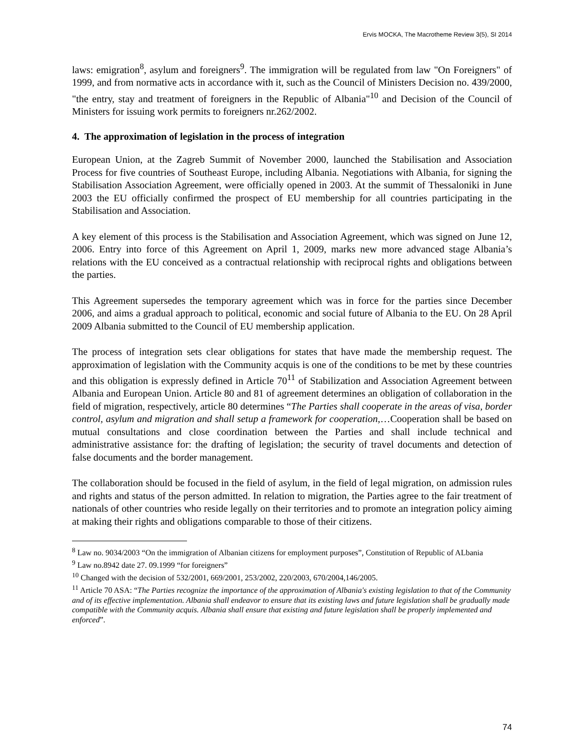Ervis MOCKA, The Macrotheme Review 3(5), SI 2014
laws: emigration<sup>8</sup>, asylum and foreigners<sup>9</sup>. The immigration will be regulated from law "On Foreigners" of 1999, and from normative acts in accordance with it, such as the Council of Ministers Decision no. 439/2000, "the entry, stay and treatment of foreigners in the Republic of Albania"<sup>10</sup> and Decision of the Council of Ministers for issuing work permits to foreigners nr.262/2002.
4. The approximation of legislation in the process of integration
European Union, at the Zagreb Summit of November 2000, launched the Stabilisation and Association Process for five countries of Southeast Europe, including Albania. Negotiations with Albania, for signing the Stabilisation Association Agreement, were officially opened in 2003. At the summit of Thessaloniki in June 2003 the EU officially confirmed the prospect of EU membership for all countries participating in the Stabilisation and Association.
A key element of this process is the Stabilisation and Association Agreement, which was signed on June 12, 2006. Entry into force of this Agreement on April 1, 2009, marks new more advanced stage Albania’s relations with the EU conceived as a contractual relationship with reciprocal rights and obligations between the parties.
This Agreement supersedes the temporary agreement which was in force for the parties since December 2006, and aims a gradual approach to political, economic and social future of Albania to the EU. On 28 April 2009 Albania submitted to the Council of EU membership application.
The process of integration sets clear obligations for states that have made the membership request. The approximation of legislation with the Community acquis is one of the conditions to be met by these countries and this obligation is expressly defined in Article 70<sup>11</sup> of Stabilization and Association Agreement between Albania and European Union. Article 80 and 81 of agreement determines an obligation of collaboration in the field of migration, respectively, article 80 determines “The Parties shall cooperate in the areas of visa, border control, asylum and migration and shall setup a framework for cooperation,…Cooperation shall be based on mutual consultations and close coordination between the Parties and shall include technical and administrative assistance for: the drafting of legislation; the security of travel documents and detection of false documents and the border management.
The collaboration should be focused in the field of asylum, in the field of legal migration, on admission rules and rights and status of the person admitted. In relation to migration, the Parties agree to the fair treatment of nationals of other countries who reside legally on their territories and to promote an integration policy aiming at making their rights and obligations comparable to those of their citizens.
<sup>8</sup> Law no. 9034/2003 “On the immigration of Albanian citizens for employment purposes”, Constitution of Republic of ALbania
<sup>9</sup> Law no.8942 date 27. 09.1999 “for foreigners”
<sup>10</sup> Changed with the decision of 532/2001, 669/2001, 253/2002, 220/2003, 670/2004,146/2005.
<sup>11</sup> Article 70 ASA: “The Parties recognize the importance of the approximation of Albania's existing legislation to that of the Community and of its effective implementation. Albania shall endeavor to ensure that its existing laws and future legislation shall be gradually made compatible with the Community acquis. Albania shall ensure that existing and future legislation shall be properly implemented and enforced”.
74